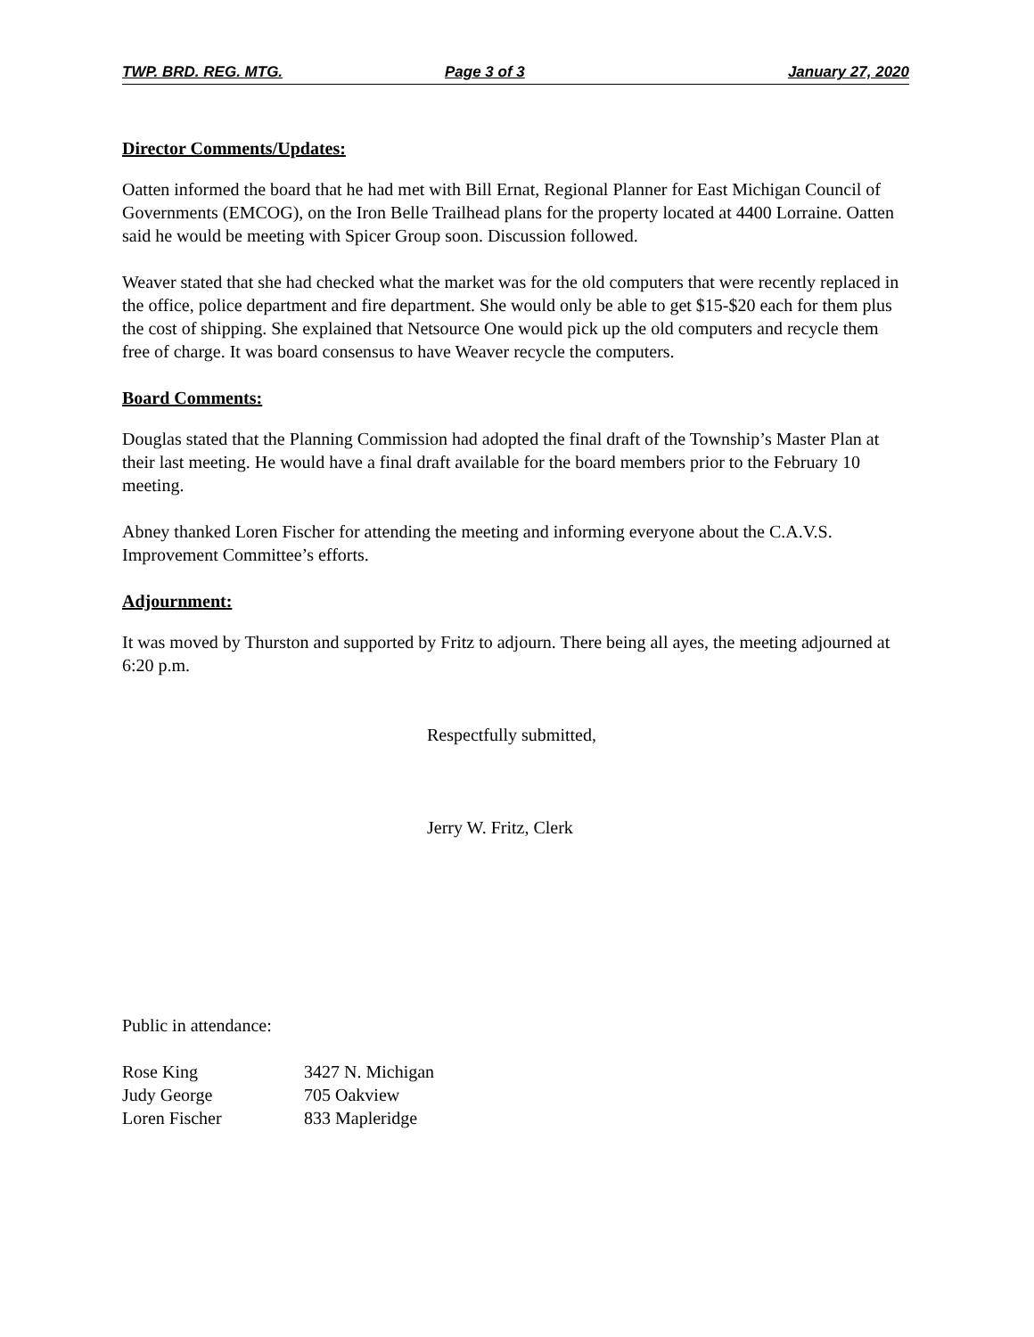TWP. BRD. REG. MTG. Page 3 of 3 January 27, 2020
Director Comments/Updates:
Oatten informed the board that he had met with Bill Ernat, Regional Planner for East Michigan Council of Governments (EMCOG), on the Iron Belle Trailhead plans for the property located at 4400 Lorraine. Oatten said he would be meeting with Spicer Group soon. Discussion followed.
Weaver stated that she had checked what the market was for the old computers that were recently replaced in the office, police department and fire department. She would only be able to get $15-$20 each for them plus the cost of shipping. She explained that Netsource One would pick up the old computers and recycle them free of charge. It was board consensus to have Weaver recycle the computers.
Board Comments:
Douglas stated that the Planning Commission had adopted the final draft of the Township’s Master Plan at their last meeting. He would have a final draft available for the board members prior to the February 10 meeting.
Abney thanked Loren Fischer for attending the meeting and informing everyone about the C.A.V.S. Improvement Committee’s efforts.
Adjournment:
It was moved by Thurston and supported by Fritz to adjourn. There being all ayes, the meeting adjourned at 6:20 p.m.
Respectfully submitted,
Jerry W. Fritz, Clerk
Public in attendance:
| Rose King | 3427 N. Michigan |
| Judy George | 705 Oakview |
| Loren Fischer | 833 Mapleridge |